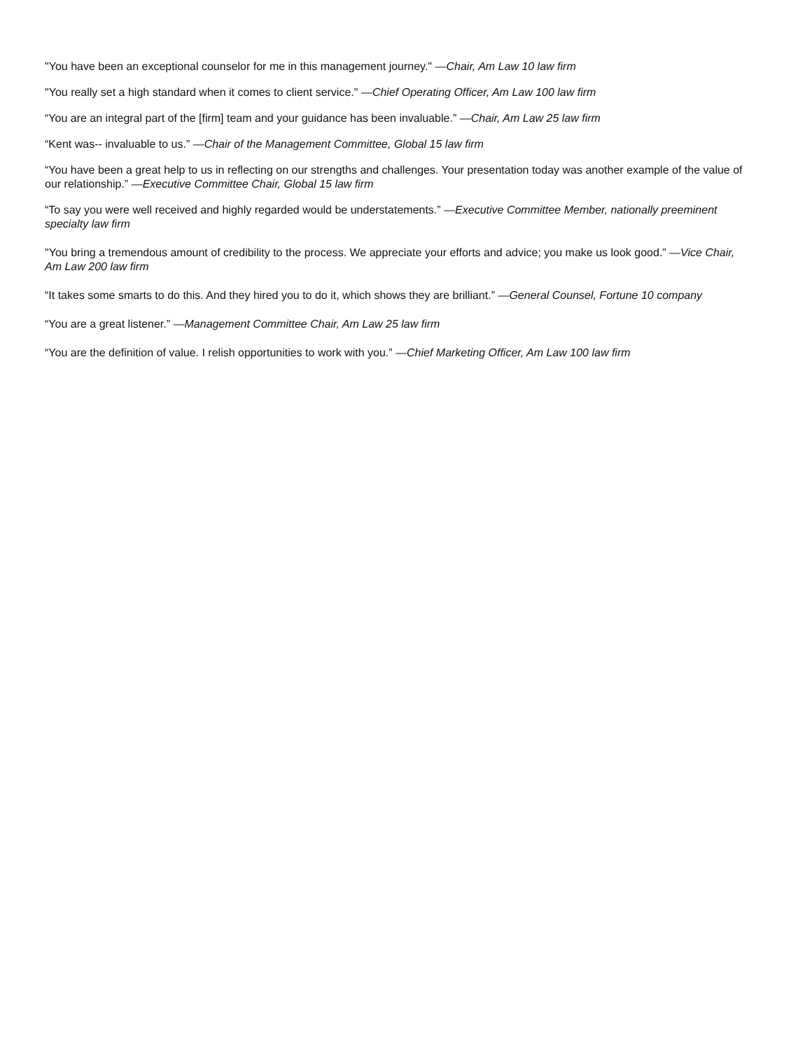"You have been an exceptional counselor for me in this management journey." —Chair, Am Law 10 law firm
"You really set a high standard when it comes to client service." —Chief Operating Officer, Am Law 100 law firm
“You are an integral part of the [firm] team and your guidance has been invaluable.” —Chair, Am Law 25 law firm
“Kent was-- invaluable to us.” —Chair of the Management Committee, Global 15 law firm
“You have been a great help to us in reflecting on our strengths and challenges. Your presentation today was another example of the value of our relationship.” —Executive Committee Chair, Global 15 law firm
“To say you were well received and highly regarded would be understatements.” —Executive Committee Member, nationally preeminent specialty law firm
"You bring a tremendous amount of credibility to the process. We appreciate your efforts and advice; you make us look good.” —Vice Chair, Am Law 200 law firm
“It takes some smarts to do this. And they hired you to do it, which shows they are brilliant.” —General Counsel, Fortune 10 company
“You are a great listener.” —Management Committee Chair, Am Law 25 law firm
“You are the definition of value. I relish opportunities to work with you.” —Chief Marketing Officer, Am Law 100 law firm